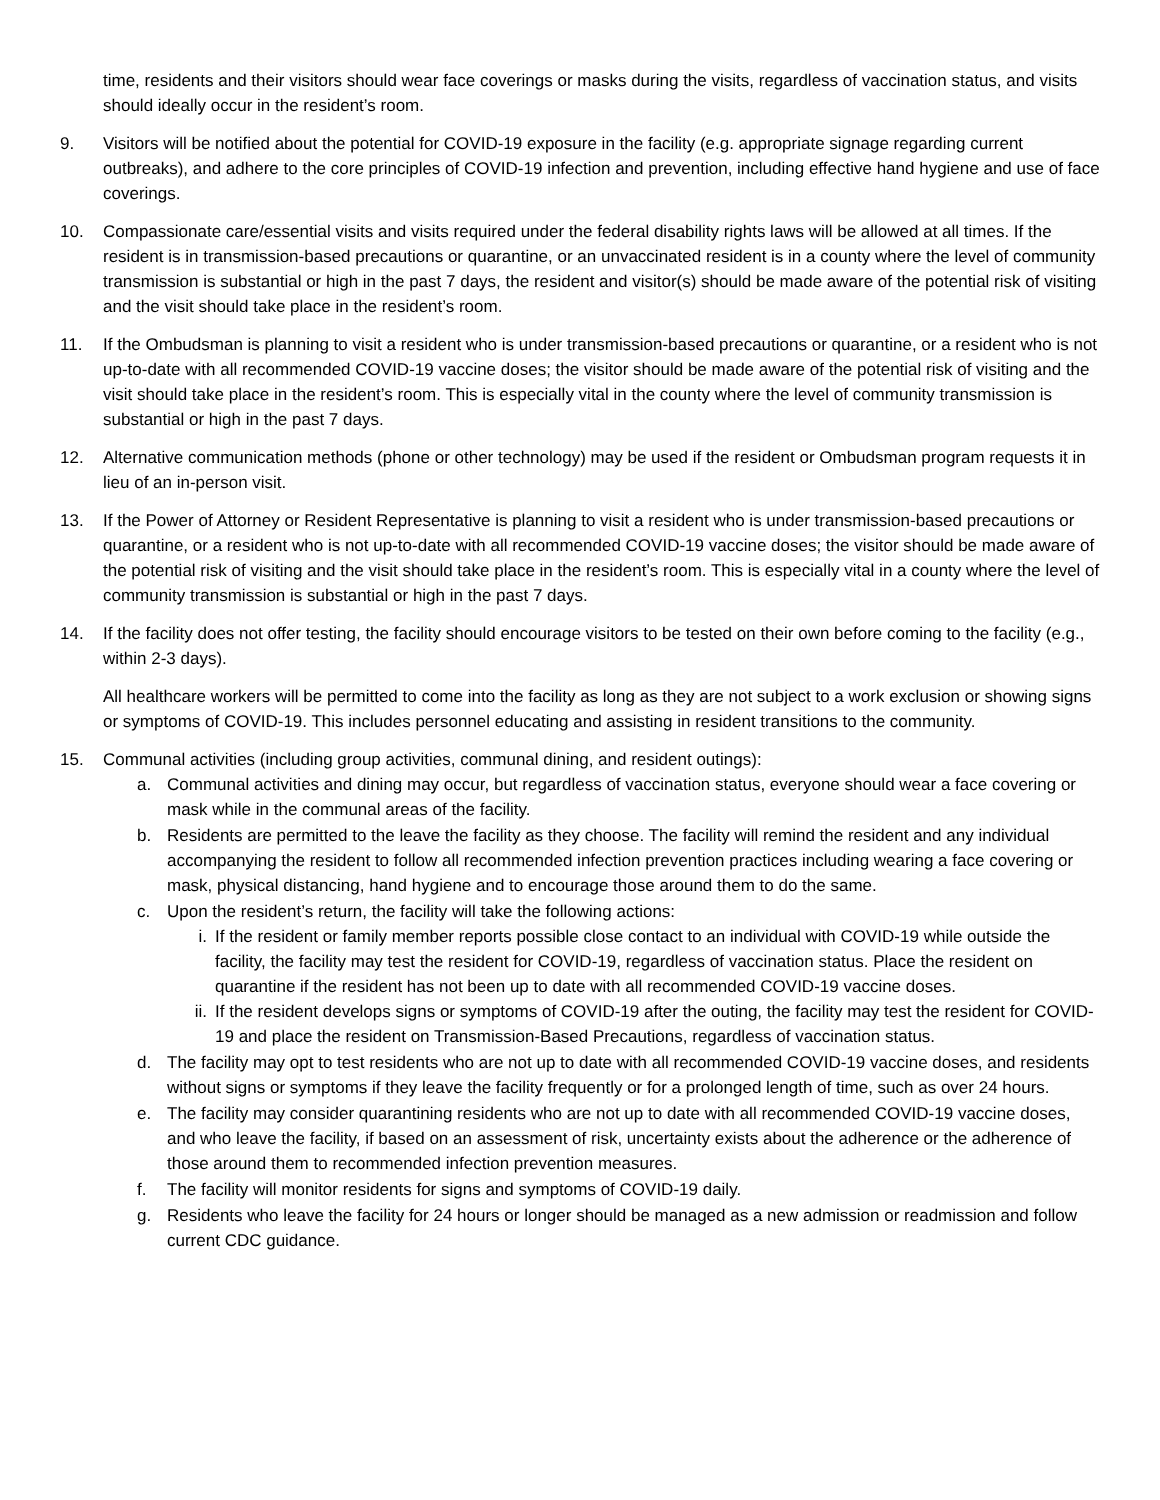time, residents and their visitors should wear face coverings or masks during the visits, regardless of vaccination status, and visits should ideally occur in the resident’s room.
9. Visitors will be notified about the potential for COVID-19 exposure in the facility (e.g. appropriate signage regarding current outbreaks), and adhere to the core principles of COVID-19 infection and prevention, including effective hand hygiene and use of face coverings.
10. Compassionate care/essential visits and visits required under the federal disability rights laws will be allowed at all times. If the resident is in transmission-based precautions or quarantine, or an unvaccinated resident is in a county where the level of community transmission is substantial or high in the past 7 days, the resident and visitor(s) should be made aware of the potential risk of visiting and the visit should take place in the resident’s room.
11. If the Ombudsman is planning to visit a resident who is under transmission-based precautions or quarantine, or a resident who is not up-to-date with all recommended COVID-19 vaccine doses; the visitor should be made aware of the potential risk of visiting and the visit should take place in the resident’s room. This is especially vital in the county where the level of community transmission is substantial or high in the past 7 days.
12. Alternative communication methods (phone or other technology) may be used if the resident or Ombudsman program requests it in lieu of an in-person visit.
13. If the Power of Attorney or Resident Representative is planning to visit a resident who is under transmission-based precautions or quarantine, or a resident who is not up-to-date with all recommended COVID-19 vaccine doses; the visitor should be made aware of the potential risk of visiting and the visit should take place in the resident’s room. This is especially vital in a county where the level of community transmission is substantial or high in the past 7 days.
14. If the facility does not offer testing, the facility should encourage visitors to be tested on their own before coming to the facility (e.g., within 2-3 days).
All healthcare workers will be permitted to come into the facility as long as they are not subject to a work exclusion or showing signs or symptoms of COVID-19. This includes personnel educating and assisting in resident transitions to the community.
15. Communal activities (including group activities, communal dining, and resident outings):
a. Communal activities and dining may occur, but regardless of vaccination status, everyone should wear a face covering or mask while in the communal areas of the facility.
b. Residents are permitted to the leave the facility as they choose. The facility will remind the resident and any individual accompanying the resident to follow all recommended infection prevention practices including wearing a face covering or mask, physical distancing, hand hygiene and to encourage those around them to do the same.
c. Upon the resident’s return, the facility will take the following actions:
i. If the resident or family member reports possible close contact to an individual with COVID-19 while outside the facility, the facility may test the resident for COVID-19, regardless of vaccination status. Place the resident on quarantine if the resident has not been up to date with all recommended COVID-19 vaccine doses.
ii.
If the resident develops signs or symptoms of COVID-19 after the outing, the facility may test the resident for COVID-19 and place the resident on Transmission-Based Precautions, regardless of vaccination status.
d. The facility may opt to test residents who are not up to date with all recommended COVID-19 vaccine doses, and residents without signs or symptoms if they leave the facility frequently or for a prolonged length of time, such as over 24 hours.
e. The facility may consider quarantining residents who are not up to date with all recommended COVID-19 vaccine doses, and who leave the facility, if based on an assessment of risk, uncertainty exists about the adherence or the adherence of those around them to recommended infection prevention measures.
f. The facility will monitor residents for signs and symptoms of COVID-19 daily.
g. Residents who leave the facility for 24 hours or longer should be managed as a new admission or readmission and follow current CDC guidance.